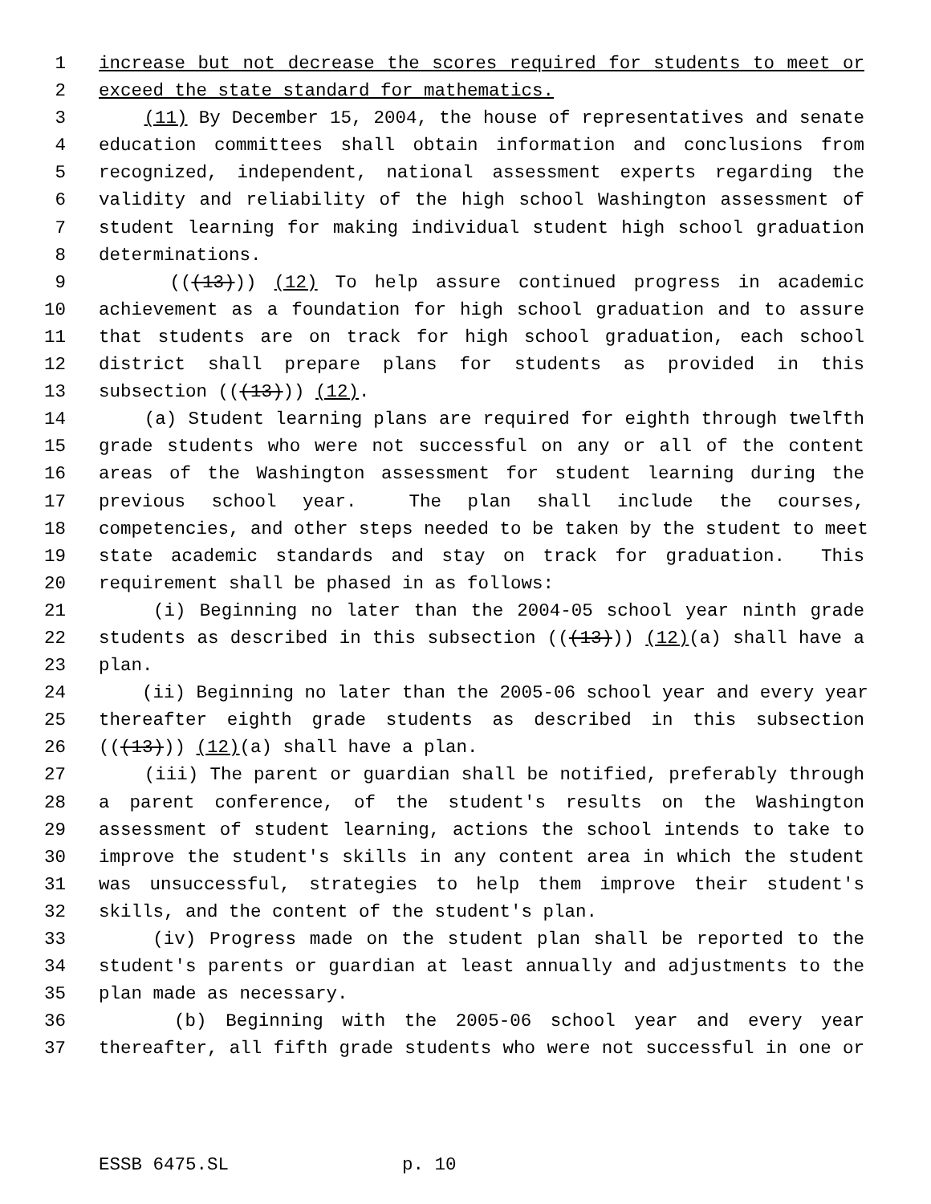1 increase but not decrease the scores required for students to meet or
2 exceed the state standard for mathematics.
3 (11) By December 15, 2004, the house of representatives and senate
4 education committees shall obtain information and conclusions from
5 recognized, independent, national assessment experts regarding the
6 validity and reliability of the high school Washington assessment of
7 student learning for making individual student high school graduation
8 determinations.
9 (((13))) (12) To help assure continued progress in academic
10 achievement as a foundation for high school graduation and to assure
11 that students are on track for high school graduation, each school
12 district shall prepare plans for students as provided in this
13 subsection (((13))) (12).
14 (a) Student learning plans are required for eighth through twelfth
15 grade students who were not successful on any or all of the content
16 areas of the Washington assessment for student learning during the
17 previous school year. The plan shall include the courses,
18 competencies, and other steps needed to be taken by the student to meet
19 state academic standards and stay on track for graduation. This
20 requirement shall be phased in as follows:
21 (i) Beginning no later than the 2004-05 school year ninth grade
22 students as described in this subsection (((13))) (12)(a) shall have a
23 plan.
24 (ii) Beginning no later than the 2005-06 school year and every year
25 thereafter eighth grade students as described in this subsection
26 (((13))) (12)(a) shall have a plan.
27 (iii) The parent or guardian shall be notified, preferably through
28 a parent conference, of the student's results on the Washington
29 assessment of student learning, actions the school intends to take to
30 improve the student's skills in any content area in which the student
31 was unsuccessful, strategies to help them improve their student's
32 skills, and the content of the student's plan.
33 (iv) Progress made on the student plan shall be reported to the
34 student's parents or guardian at least annually and adjustments to the
35 plan made as necessary.
36 (b) Beginning with the 2005-06 school year and every year
37 thereafter, all fifth grade students who were not successful in one or
ESSB 6475.SL p. 10